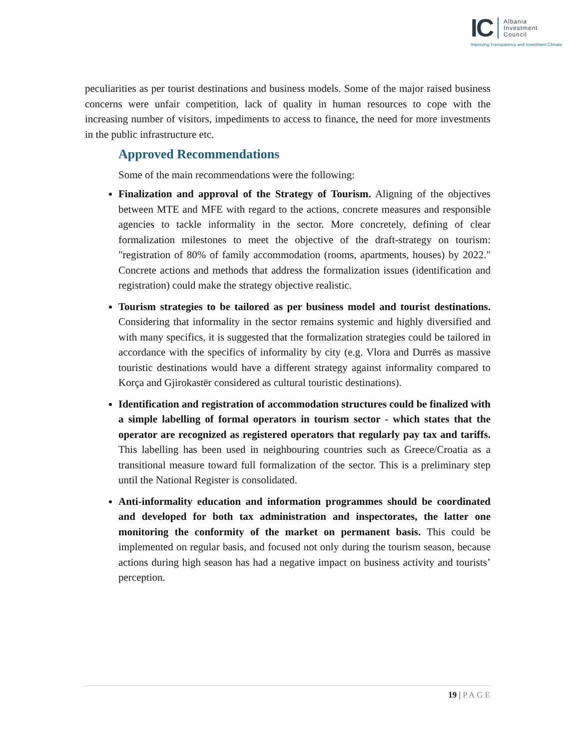IC
Albania
Investment
Council
Improving Transparency and Investment Climate
peculiarities as per tourist destinations and business models. Some of the major raised business concerns were unfair competition, lack of quality in human resources to cope with the increasing number of visitors, impediments to access to finance, the need for more investments in the public infrastructure etc.
Approved Recommendations
Some of the main recommendations were the following:
Finalization and approval of the Strategy of Tourism. Aligning of the objectives between MTE and MFE with regard to the actions, concrete measures and responsible agencies to tackle informality in the sector. More concretely, defining of clear formalization milestones to meet the objective of the draft-strategy on tourism: "registration of 80% of family accommodation (rooms, apartments, houses) by 2022." Concrete actions and methods that address the formalization issues (identification and registration) could make the strategy objective realistic.
Tourism strategies to be tailored as per business model and tourist destinations. Considering that informality in the sector remains systemic and highly diversified and with many specifics, it is suggested that the formalization strategies could be tailored in accordance with the specifics of informality by city (e.g. Vlora and Durrës as massive touristic destinations would have a different strategy against informality compared to Korça and Gjirokastër considered as cultural touristic destinations).
Identification and registration of accommodation structures could be finalized with a simple labelling of formal operators in tourism sector - which states that the operator are recognized as registered operators that regularly pay tax and tariffs. This labelling has been used in neighbouring countries such as Greece/Croatia as a transitional measure toward full formalization of the sector. This is a preliminary step until the National Register is consolidated.
Anti-informality education and information programmes should be coordinated and developed for both tax administration and inspectorates, the latter one monitoring the conformity of the market on permanent basis. This could be implemented on regular basis, and focused not only during the tourism season, because actions during high season has had a negative impact on business activity and tourists’ perception.
19 | PAGE